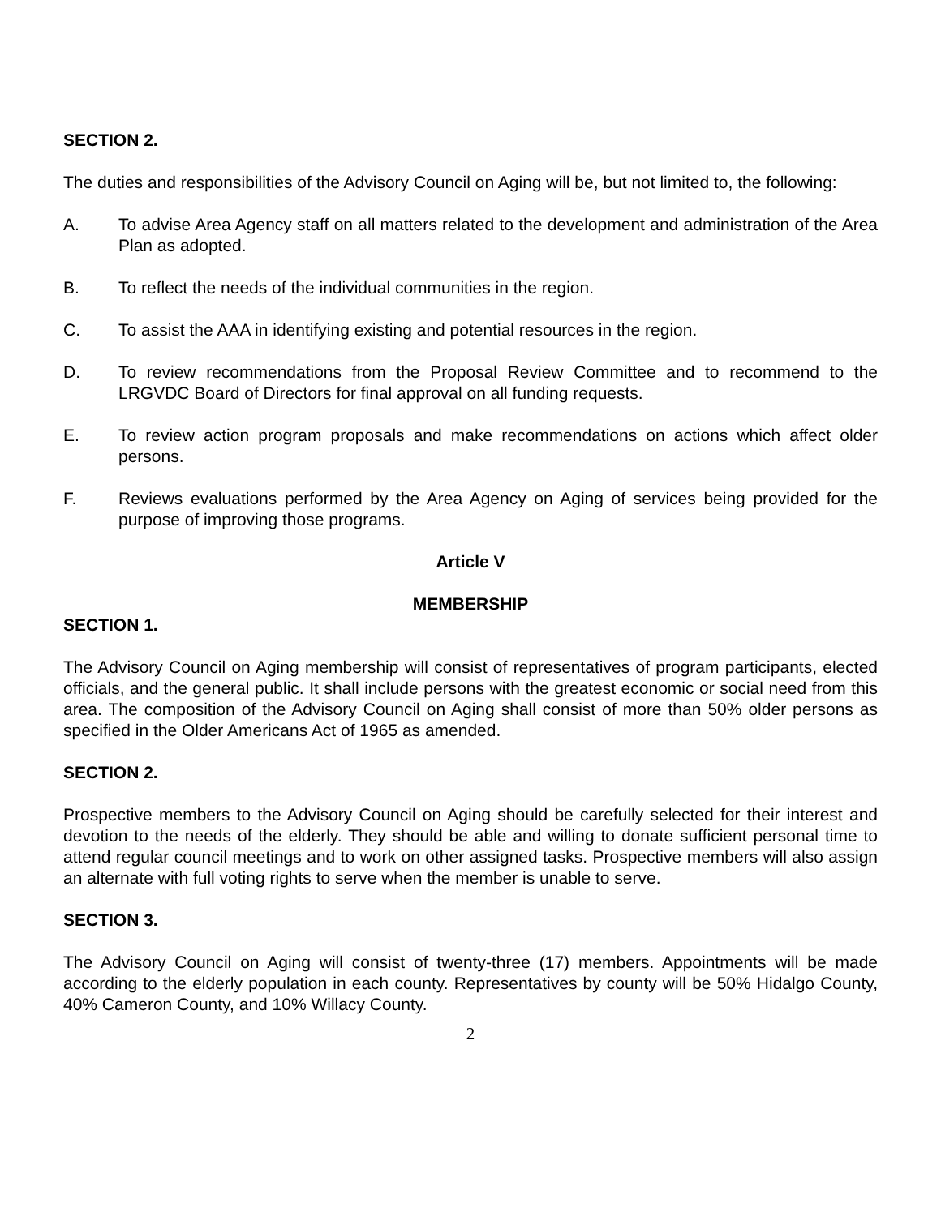SECTION 2.
The duties and responsibilities of the Advisory Council on Aging will be, but not limited to, the following:
A. To advise Area Agency staff on all matters related to the development and administration of the Area Plan as adopted.
B. To reflect the needs of the individual communities in the region.
C. To assist the AAA in identifying existing and potential resources in the region.
D. To review recommendations from the Proposal Review Committee and to recommend to the LRGVDC Board of Directors for final approval on all funding requests.
E. To review action program proposals and make recommendations on actions which affect older persons.
F. Reviews evaluations performed by the Area Agency on Aging of services being provided for the purpose of improving those programs.
Article V
MEMBERSHIP
SECTION 1.
The Advisory Council on Aging membership will consist of representatives of program participants, elected officials, and the general public. It shall include persons with the greatest economic or social need from this area. The composition of the Advisory Council on Aging shall consist of more than 50% older persons as specified in the Older Americans Act of 1965 as amended.
SECTION 2.
Prospective members to the Advisory Council on Aging should be carefully selected for their interest and devotion to the needs of the elderly. They should be able and willing to donate sufficient personal time to attend regular council meetings and to work on other assigned tasks. Prospective members will also assign an alternate with full voting rights to serve when the member is unable to serve.
SECTION 3.
The Advisory Council on Aging will consist of twenty-three (17) members. Appointments will be made according to the elderly population in each county. Representatives by county will be 50% Hidalgo County, 40% Cameron County, and 10% Willacy County.
2